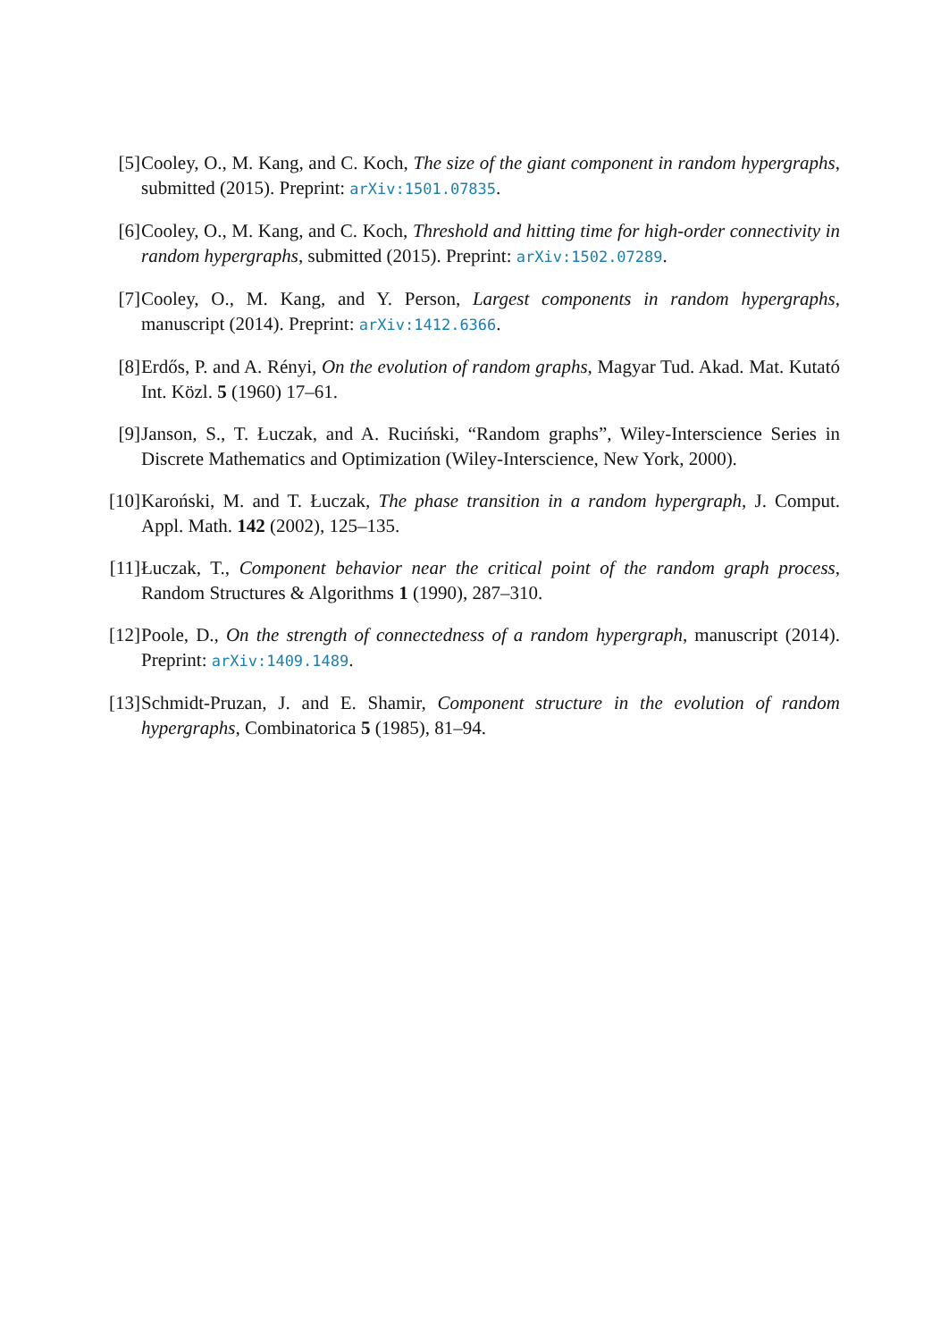[5] Cooley, O., M. Kang, and C. Koch, The size of the giant component in random hypergraphs, submitted (2015). Preprint: arXiv:1501.07835.
[6] Cooley, O., M. Kang, and C. Koch, Threshold and hitting time for high-order connectivity in random hypergraphs, submitted (2015). Preprint: arXiv:1502.07289.
[7] Cooley, O., M. Kang, and Y. Person, Largest components in random hypergraphs, manuscript (2014). Preprint: arXiv:1412.6366.
[8] Erdős, P. and A. Rényi, On the evolution of random graphs, Magyar Tud. Akad. Mat. Kutató Int. Közl. 5 (1960) 17–61.
[9] Janson, S., T. Łuczak, and A. Ruciński, “Random graphs”, Wiley-Interscience Series in Discrete Mathematics and Optimization (Wiley-Interscience, New York, 2000).
[10] Karoński, M. and T. Łuczak, The phase transition in a random hypergraph, J. Comput. Appl. Math. 142 (2002), 125–135.
[11] Łuczak, T., Component behavior near the critical point of the random graph process, Random Structures & Algorithms 1 (1990), 287–310.
[12] Poole, D., On the strength of connectedness of a random hypergraph, manuscript (2014). Preprint: arXiv:1409.1489.
[13] Schmidt-Pruzan, J. and E. Shamir, Component structure in the evolution of random hypergraphs, Combinatorica 5 (1985), 81–94.